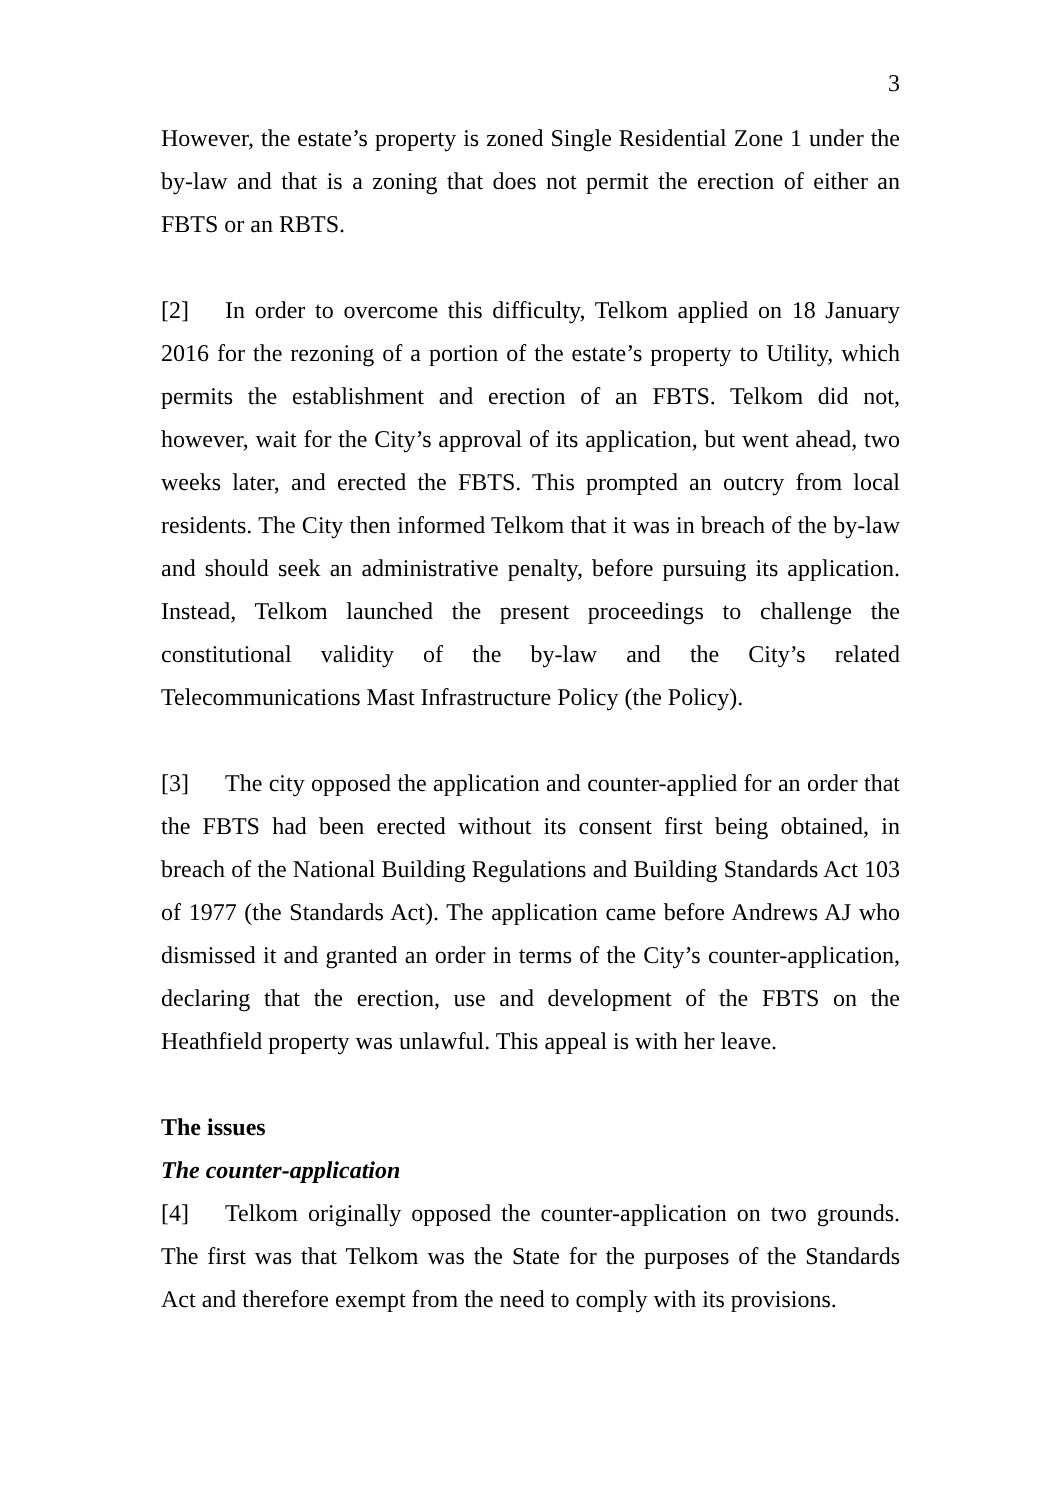3
However, the estate’s property is zoned Single Residential Zone 1 under the by-law and that is a zoning that does not permit the erection of either an FBTS or an RBTS.
[2] In order to overcome this difficulty, Telkom applied on 18 January 2016 for the rezoning of a portion of the estate’s property to Utility, which permits the establishment and erection of an FBTS. Telkom did not, however, wait for the City’s approval of its application, but went ahead, two weeks later, and erected the FBTS. This prompted an outcry from local residents. The City then informed Telkom that it was in breach of the by-law and should seek an administrative penalty, before pursuing its application. Instead, Telkom launched the present proceedings to challenge the constitutional validity of the by-law and the City’s related Telecommunications Mast Infrastructure Policy (the Policy).
[3] The city opposed the application and counter-applied for an order that the FBTS had been erected without its consent first being obtained, in breach of the National Building Regulations and Building Standards Act 103 of 1977 (the Standards Act). The application came before Andrews AJ who dismissed it and granted an order in terms of the City’s counter-application, declaring that the erection, use and development of the FBTS on the Heathfield property was unlawful. This appeal is with her leave.
The issues
The counter-application
[4] Telkom originally opposed the counter-application on two grounds. The first was that Telkom was the State for the purposes of the Standards Act and therefore exempt from the need to comply with its provisions.